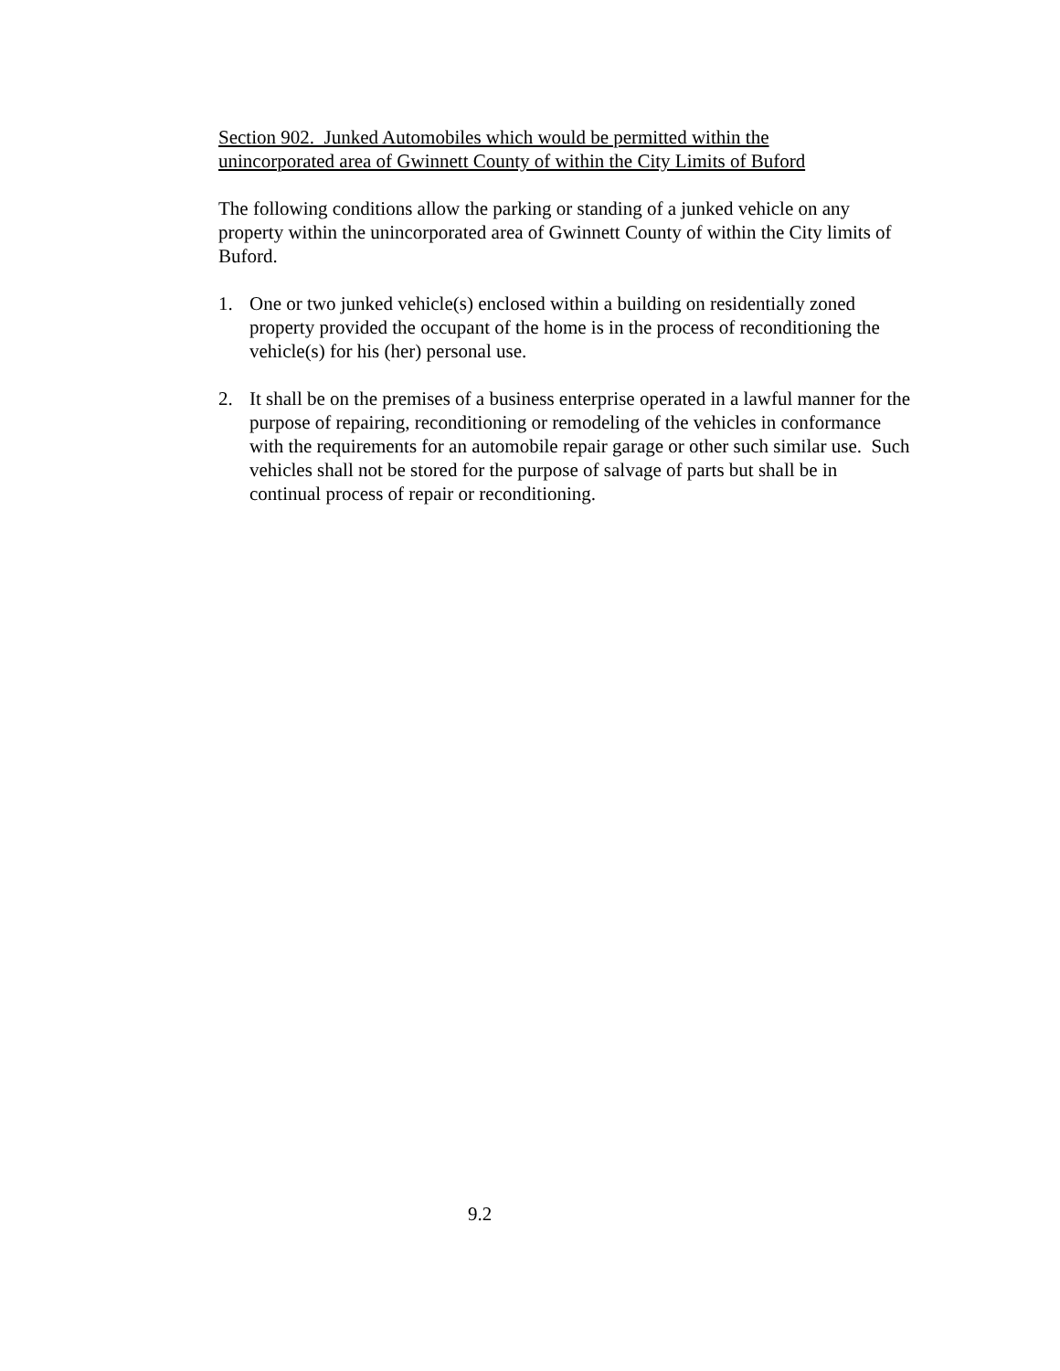Section 902. Junked Automobiles which would be permitted within the
unincorporated area of Gwinnett County of within the City Limits of Buford
The following conditions allow the parking or standing of a junked vehicle on any property within the unincorporated area of Gwinnett County of within the City limits of Buford.
1. One or two junked vehicle(s) enclosed within a building on residentially zoned property provided the occupant of the home is in the process of reconditioning the vehicle(s) for his (her) personal use.
2. It shall be on the premises of a business enterprise operated in a lawful manner for the purpose of repairing, reconditioning or remodeling of the vehicles in conformance with the requirements for an automobile repair garage or other such similar use. Such vehicles shall not be stored for the purpose of salvage of parts but shall be in continual process of repair or reconditioning.
9.2